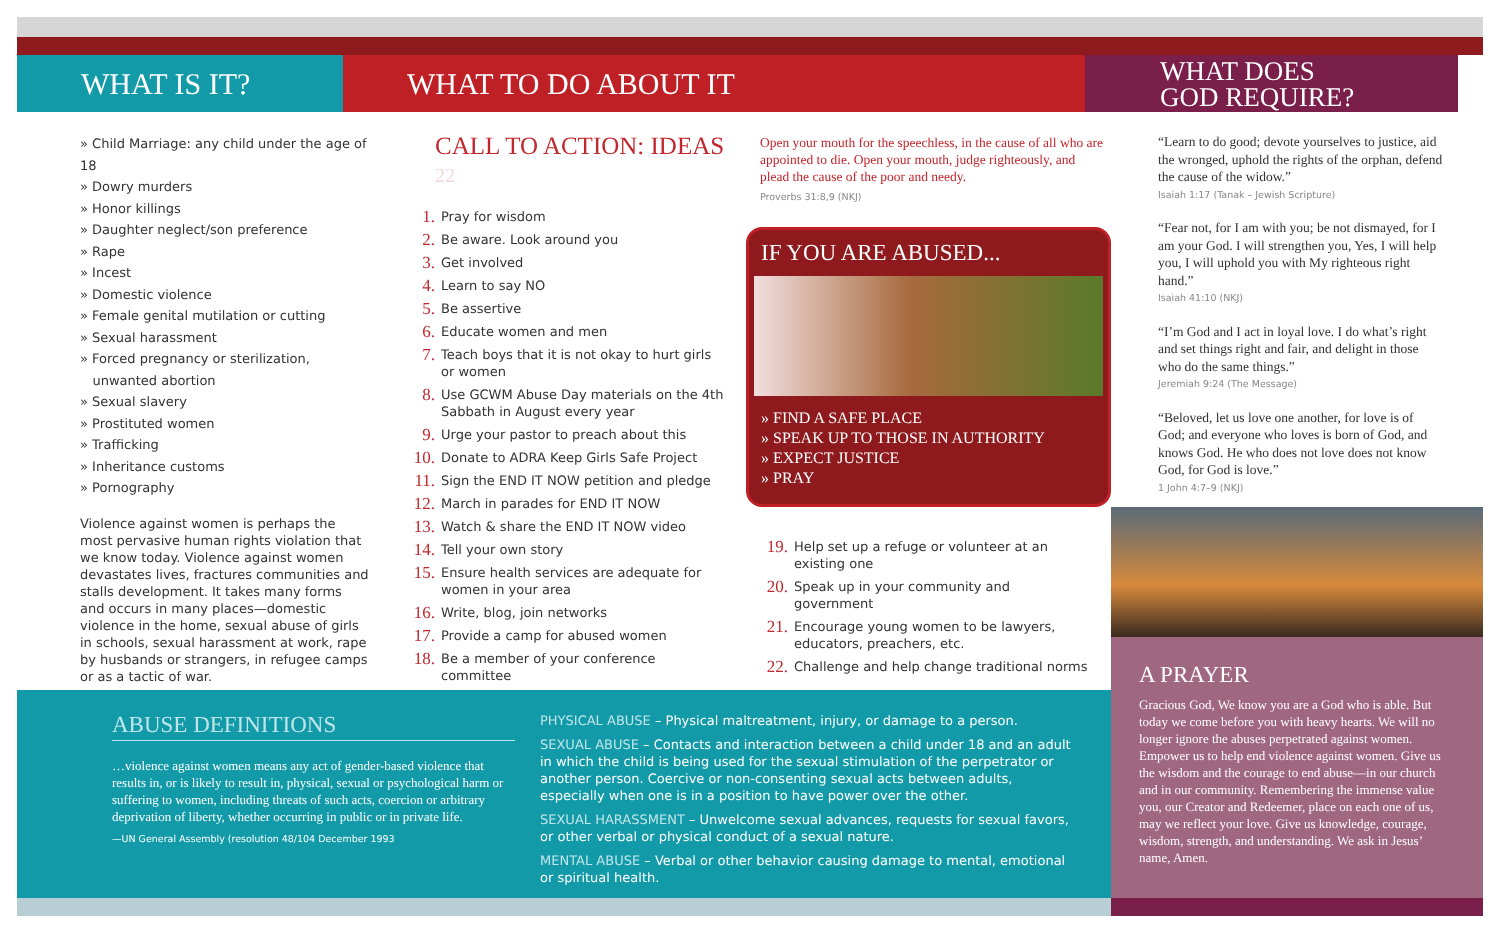WHAT IS IT? WHAT TO DO ABOUT IT
WHAT DOES
GOD REQUIRE?
» Child Marriage: any child under the age of 18
» Dowry murders
» Honor killings
» Daughter neglect/son preference
» Rape
» Incest
» Domestic violence
» Female genital mutilation or cutting
» Sexual harassment
» Forced pregnancy or sterilization,
unwanted abortion
» Sexual slavery
» Prostituted women
» Trafficking
» Inheritance customs
» Pornography
Violence against women is perhaps the most pervasive human rights violation that we know today. Violence against women devastates lives, fractures communities and stalls development. It takes many forms and occurs in many places—domestic violence in the home, sexual abuse of girls in schools, sexual harassment at work, rape by husbands or strangers, in refugee camps or as a tactic of war.
CALL TO ACTION: IDEAS 22
1. Pray for wisdom
2. Be aware. Look around you
3. Get involved
4. Learn to say NO
5. Be assertive
6. Educate women and men
7. Teach boys that it is not okay to hurt girls or women
8. Use GCWM Abuse Day materials on the 4th Sabbath in August every year
9. Urge your pastor to preach about this
10. Donate to ADRA Keep Girls Safe Project
11. Sign the END IT NOW petition and pledge
12. March in parades for END IT NOW
13. Watch & share the END IT NOW video
14. Tell your own story
15. Ensure health services are adequate for women in your area
16. Write, blog, join networks
17. Provide a camp for abused women
18. Be a member of your conference committee
Open your mouth for the speechless, in the cause of all who are appointed to die. Open your mouth, judge righteously, and plead the cause of the poor and needy.
Proverbs 31:8,9 (NKJ)
IF YOU ARE ABUSED...
» FIND A SAFE PLACE
» SPEAK UP TO THOSE IN AUTHORITY
» EXPECT JUSTICE
» PRAY
19. Help set up a refuge or volunteer at an existing one
20. Speak up in your community and government
21. Encourage young women to be lawyers, educators, preachers, etc.
22. Challenge and help change traditional norms
“Learn to do good; devote yourselves to justice, aid the wronged, uphold the rights of the orphan, defend the cause of the widow.”
Isaiah 1:17 (Tanak – Jewish Scripture)
“Fear not, for I am with you; be not dismayed, for I am your God. I will strengthen you, Yes, I will help you, I will uphold you with My righteous right hand.”
Isaiah 41:10 (NKJ)
“I’m God and I act in loyal love. I do what’s right and set things right and fair, and delight in those who do the same things.”
Jeremiah 9:24 (The Message)
“Beloved, let us love one another, for love is of God; and everyone who loves is born of God, and knows God. He who does not love does not know God, for God is love.”
1 John 4:7–9 (NKJ)
ABUSE DEFINITIONS
…violence against women means any act of gender-based violence that results in, or is likely to result in, physical, sexual or psychological harm or suffering to women, including threats of such acts, coercion or arbitrary deprivation of liberty, whether occurring in public or in private life.
—UN General Assembly (resolution 48/104 December 1993
PHYSICAL ABUSE – Physical maltreatment, injury, or damage to a person.
SEXUAL ABUSE – Contacts and interaction between a child under 18 and an adult in which the child is being used for the sexual stimulation of the perpetrator or another person. Coercive or non-consenting sexual acts between adults, especially when one is in a position to have power over the other.
SEXUAL HARASSMENT – Unwelcome sexual advances, requests for sexual favors, or other verbal or physical conduct of a sexual nature.
MENTAL ABUSE – Verbal or other behavior causing damage to mental, emotional or spiritual health.
A PRAYER
Gracious God, We know you are a God who is able. But today we come before you with heavy hearts. We will no longer ignore the abuses perpetrated against women. Empower us to help end violence against women. Give us the wisdom and the courage to end abuse—in our church and in our community. Remembering the immense value you, our Creator and Redeemer, place on each one of us, may we reflect your love. Give us knowledge, courage, wisdom, strength, and understanding. We ask in Jesus’ name, Amen.